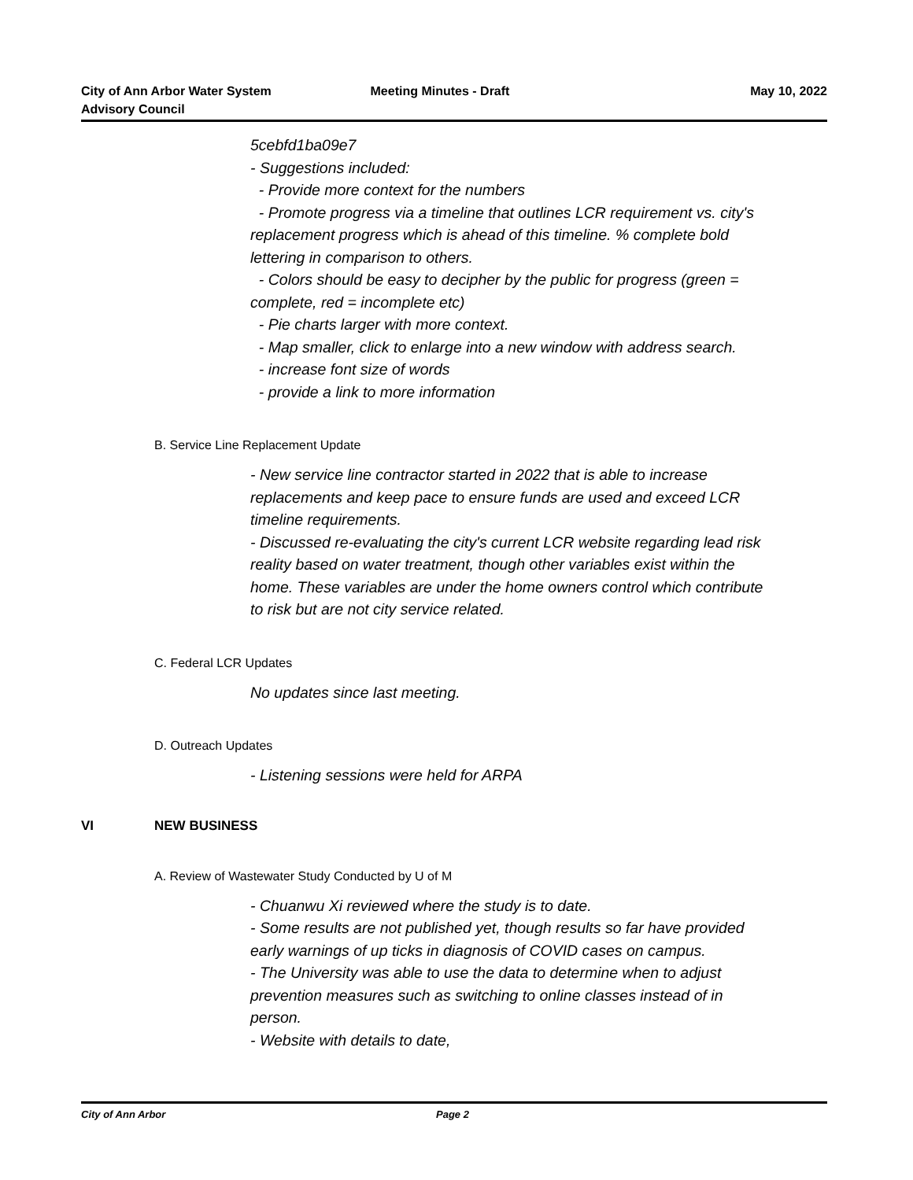City of Ann Arbor Water System
Advisory Council
Meeting Minutes - Draft May 10, 2022
5cebfd1ba09e7
- Suggestions included:
- Provide more context for the numbers
- Promote progress via a timeline that outlines LCR requirement vs. city's replacement progress which is ahead of this timeline. % complete bold lettering in comparison to others.
- Colors should be easy to decipher by the public for progress (green = complete, red = incomplete etc)
- Pie charts larger with more context.
- Map smaller, click to enlarge into a new window with address search.
- increase font size of words
- provide a link to more information
B. Service Line Replacement Update
- New service line contractor started in 2022 that is able to increase replacements and keep pace to ensure funds are used and exceed LCR timeline requirements.
- Discussed re-evaluating the city's current LCR website regarding lead risk reality based on water treatment, though other variables exist within the home. These variables are under the home owners control which contribute to risk but are not city service related.
C. Federal LCR Updates
No updates since last meeting.
D. Outreach Updates
- Listening sessions were held for ARPA
VI NEW BUSINESS
A. Review of Wastewater Study Conducted by U of M
- Chuanwu Xi reviewed where the study is to date.
- Some results are not published yet, though results so far have provided early warnings of up ticks in diagnosis of COVID cases on campus.
- The University was able to use the data to determine when to adjust prevention measures such as switching to online classes instead of in person.
- Website with details to date,
City of Ann Arbor Page 2